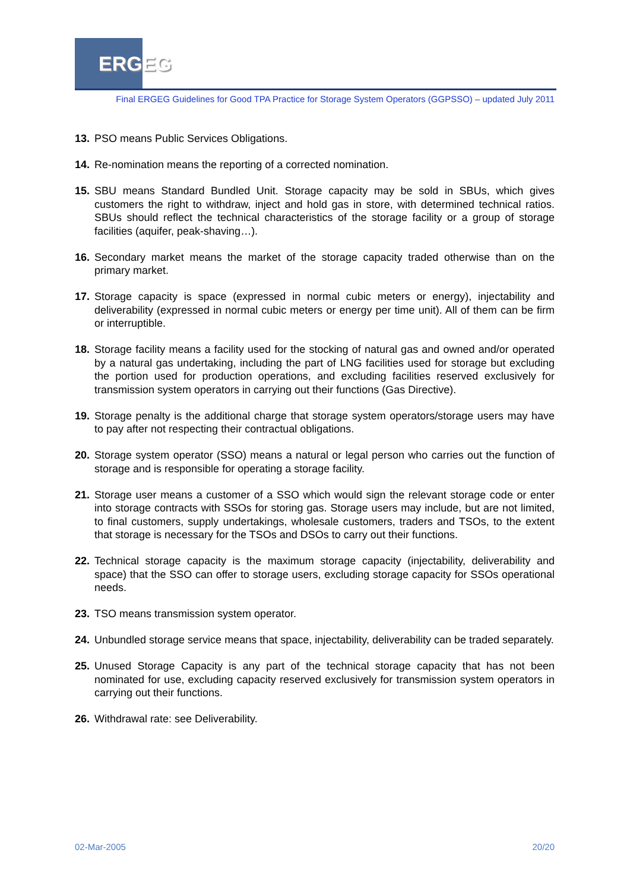ERGEG
Final ERGEG Guidelines for Good TPA Practice for Storage System Operators (GGPSSO) – updated July 2011
13. PSO means Public Services Obligations.
14. Re-nomination means the reporting of a corrected nomination.
15. SBU means Standard Bundled Unit. Storage capacity may be sold in SBUs, which gives customers the right to withdraw, inject and hold gas in store, with determined technical ratios. SBUs should reflect the technical characteristics of the storage facility or a group of storage facilities (aquifer, peak-shaving…).
16. Secondary market means the market of the storage capacity traded otherwise than on the primary market.
17. Storage capacity is space (expressed in normal cubic meters or energy), injectability and deliverability (expressed in normal cubic meters or energy per time unit). All of them can be firm or interruptible.
18. Storage facility means a facility used for the stocking of natural gas and owned and/or operated by a natural gas undertaking, including the part of LNG facilities used for storage but excluding the portion used for production operations, and excluding facilities reserved exclusively for transmission system operators in carrying out their functions (Gas Directive).
19. Storage penalty is the additional charge that storage system operators/storage users may have to pay after not respecting their contractual obligations.
20. Storage system operator (SSO) means a natural or legal person who carries out the function of storage and is responsible for operating a storage facility.
21. Storage user means a customer of a SSO which would sign the relevant storage code or enter into storage contracts with SSOs for storing gas. Storage users may include, but are not limited, to final customers, supply undertakings, wholesale customers, traders and TSOs, to the extent that storage is necessary for the TSOs and DSOs to carry out their functions.
22. Technical storage capacity is the maximum storage capacity (injectability, deliverability and space) that the SSO can offer to storage users, excluding storage capacity for SSOs operational needs.
23. TSO means transmission system operator.
24. Unbundled storage service means that space, injectability, deliverability can be traded separately.
25. Unused Storage Capacity is any part of the technical storage capacity that has not been nominated for use, excluding capacity reserved exclusively for transmission system operators in carrying out their functions.
26. Withdrawal rate: see Deliverability.
02-Mar-2005 20/20